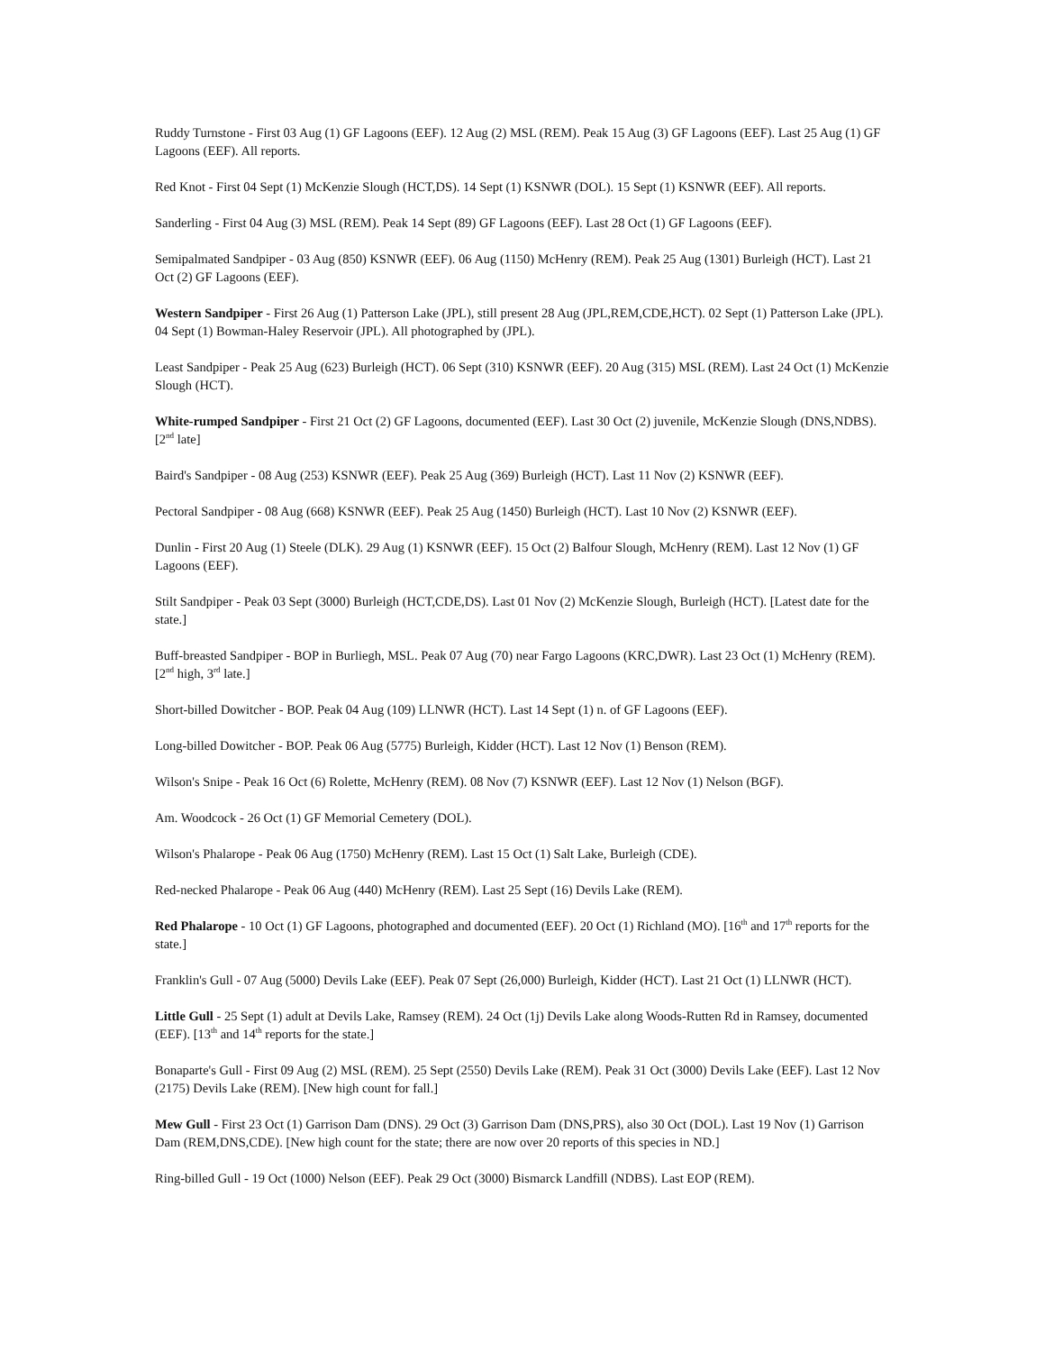Ruddy Turnstone - First 03 Aug (1) GF Lagoons (EEF). 12 Aug (2) MSL (REM). Peak 15 Aug (3) GF Lagoons (EEF). Last 25 Aug (1) GF Lagoons (EEF). All reports.
Red Knot - First 04 Sept (1) McKenzie Slough (HCT,DS). 14 Sept (1) KSNWR (DOL). 15 Sept (1) KSNWR (EEF). All reports.
Sanderling - First 04 Aug (3) MSL (REM). Peak 14 Sept (89) GF Lagoons (EEF). Last 28 Oct (1) GF Lagoons (EEF).
Semipalmated Sandpiper - 03 Aug (850) KSNWR (EEF). 06 Aug (1150) McHenry (REM). Peak 25 Aug (1301) Burleigh (HCT). Last 21 Oct (2) GF Lagoons (EEF).
Western Sandpiper - First 26 Aug (1) Patterson Lake (JPL), still present 28 Aug (JPL,REM,CDE,HCT). 02 Sept (1) Patterson Lake (JPL). 04 Sept (1) Bowman-Haley Reservoir (JPL). All photographed by (JPL).
Least Sandpiper - Peak 25 Aug (623) Burleigh (HCT). 06 Sept (310) KSNWR (EEF). 20 Aug (315) MSL (REM). Last 24 Oct (1) McKenzie Slough (HCT).
White-rumped Sandpiper - First 21 Oct (2) GF Lagoons, documented (EEF). Last 30 Oct (2) juvenile, McKenzie Slough (DNS,NDBS). [2<sup>nd</sup> late]
Baird's Sandpiper - 08 Aug (253) KSNWR (EEF). Peak 25 Aug (369) Burleigh (HCT). Last 11 Nov (2) KSNWR (EEF).
Pectoral Sandpiper - 08 Aug (668) KSNWR (EEF). Peak 25 Aug (1450) Burleigh (HCT). Last 10 Nov (2) KSNWR (EEF).
Dunlin - First 20 Aug (1) Steele (DLK). 29 Aug (1) KSNWR (EEF). 15 Oct (2) Balfour Slough, McHenry (REM). Last 12 Nov (1) GF Lagoons (EEF).
Stilt Sandpiper - Peak 03 Sept (3000) Burleigh (HCT,CDE,DS). Last 01 Nov (2) McKenzie Slough, Burleigh (HCT). [Latest date for the state.]
Buff-breasted Sandpiper - BOP in Burliegh, MSL. Peak 07 Aug (70) near Fargo Lagoons (KRC,DWR). Last 23 Oct (1) McHenry (REM). [2<sup>nd</sup> high, 3<sup>rd</sup> late.]
Short-billed Dowitcher - BOP. Peak 04 Aug (109) LLNWR (HCT). Last 14 Sept (1) n. of GF Lagoons (EEF).
Long-billed Dowitcher - BOP. Peak 06 Aug (5775) Burleigh, Kidder (HCT). Last 12 Nov (1) Benson (REM).
Wilson's Snipe - Peak 16 Oct (6) Rolette, McHenry (REM). 08 Nov (7) KSNWR (EEF). Last 12 Nov (1) Nelson (BGF).
Am. Woodcock - 26 Oct (1) GF Memorial Cemetery (DOL).
Wilson's Phalarope - Peak 06 Aug (1750) McHenry (REM). Last 15 Oct (1) Salt Lake, Burleigh (CDE).
Red-necked Phalarope - Peak 06 Aug (440) McHenry (REM). Last 25 Sept (16) Devils Lake (REM).
Red Phalarope - 10 Oct (1) GF Lagoons, photographed and documented (EEF). 20 Oct (1) Richland (MO). [16<sup>th</sup> and 17<sup>th</sup> reports for the state.]
Franklin's Gull - 07 Aug (5000) Devils Lake (EEF). Peak 07 Sept (26,000) Burleigh, Kidder (HCT). Last 21 Oct (1) LLNWR (HCT).
Little Gull - 25 Sept (1) adult at Devils Lake, Ramsey (REM). 24 Oct (1j) Devils Lake along Woods-Rutten Rd in Ramsey, documented (EEF). [13<sup>th</sup> and 14<sup>th</sup> reports for the state.]
Bonaparte's Gull - First 09 Aug (2) MSL (REM). 25 Sept (2550) Devils Lake (REM). Peak 31 Oct (3000) Devils Lake (EEF). Last 12 Nov (2175) Devils Lake (REM). [New high count for fall.]
Mew Gull - First 23 Oct (1) Garrison Dam (DNS). 29 Oct (3) Garrison Dam (DNS,PRS), also 30 Oct (DOL). Last 19 Nov (1) Garrison Dam (REM,DNS,CDE). [New high count for the state; there are now over 20 reports of this species in ND.]
Ring-billed Gull - 19 Oct (1000) Nelson (EEF). Peak 29 Oct (3000) Bismarck Landfill (NDBS). Last EOP (REM).